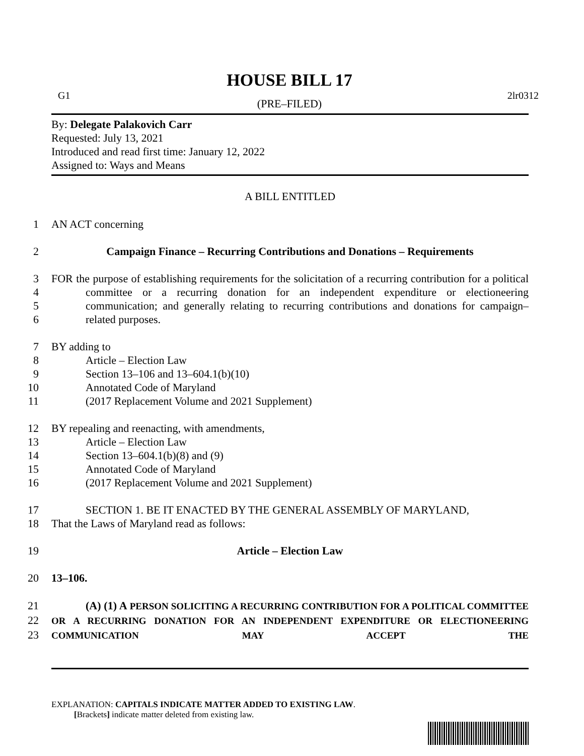HOUSE BILL 17
G1 2lr0312
(PRE–FILED)
By: Delegate Palakovich Carr
Requested: July 13, 2021
Introduced and read first time: January 12, 2022
Assigned to: Ways and Means
A BILL ENTITLED
1 AN ACT concerning
2 Campaign Finance – Recurring Contributions and Donations – Requirements
3
4
5
6 FOR the purpose of establishing requirements for the solicitation of a recurring contribution for a political committee or a recurring donation for an independent expenditure or electioneering communication; and generally relating to recurring contributions and donations for campaign–related purposes.
7 BY adding to
8 Article – Election Law
9 Section 13–106 and 13–604.1(b)(10)
10 Annotated Code of Maryland
11 (2017 Replacement Volume and 2021 Supplement)
12 BY repealing and reenacting, with amendments,
13 Article – Election Law
14 Section 13–604.1(b)(8) and (9)
15 Annotated Code of Maryland
16 (2017 Replacement Volume and 2021 Supplement)
17
18 SECTION 1. BE IT ENACTED BY THE GENERAL ASSEMBLY OF MARYLAND,
That the Laws of Maryland read as follows:
19 Article – Election Law
20 13–106.
21
22
23 (A) (1) A PERSON SOLICITING A RECURRING CONTRIBUTION FOR A POLITICAL COMMITTEE OR A RECURRING DONATION FOR AN INDEPENDENT EXPENDITURE OR ELECTIONEERING COMMUNICATION MAY ACCEPT THE
EXPLANATION: CAPITALS INDICATE MATTER ADDED TO EXISTING LAW.
[Brackets] indicate matter deleted from existing law.